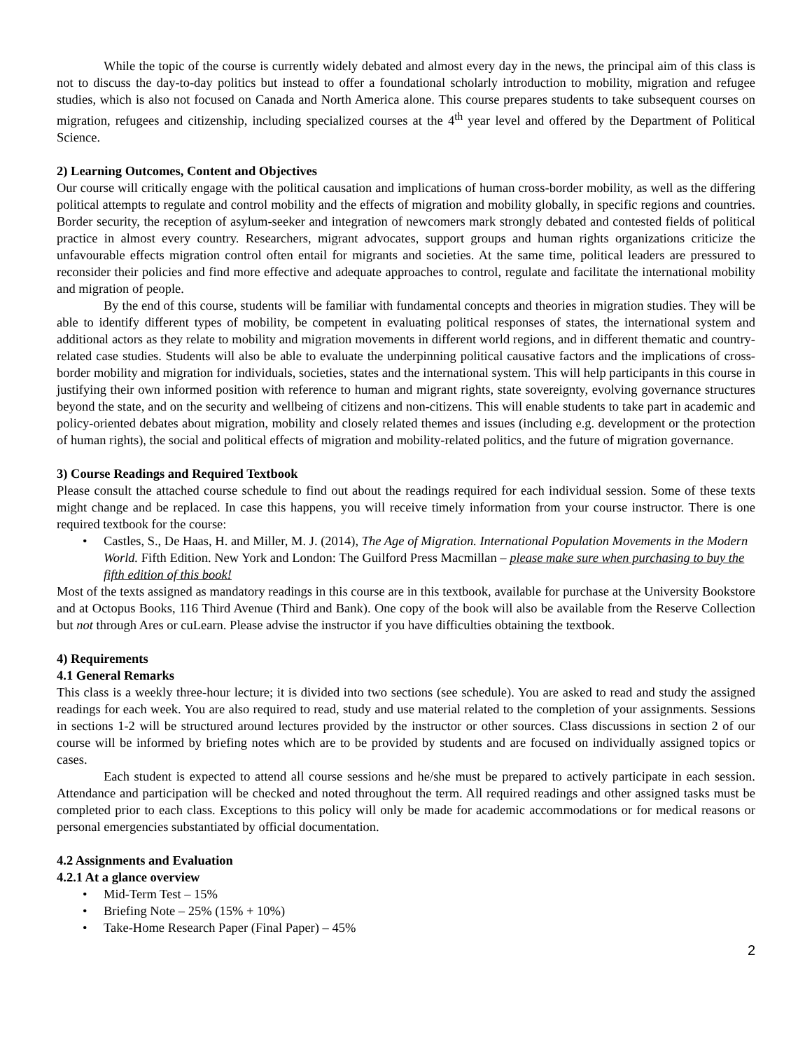While the topic of the course is currently widely debated and almost every day in the news, the principal aim of this class is not to discuss the day-to-day politics but instead to offer a foundational scholarly introduction to mobility, migration and refugee studies, which is also not focused on Canada and North America alone. This course prepares students to take subsequent courses on migration, refugees and citizenship, including specialized courses at the 4<sup>th</sup> year level and offered by the Department of Political Science.
2) Learning Outcomes, Content and Objectives
Our course will critically engage with the political causation and implications of human cross-border mobility, as well as the differing political attempts to regulate and control mobility and the effects of migration and mobility globally, in specific regions and countries. Border security, the reception of asylum-seeker and integration of newcomers mark strongly debated and contested fields of political practice in almost every country. Researchers, migrant advocates, support groups and human rights organizations criticize the unfavourable effects migration control often entail for migrants and societies. At the same time, political leaders are pressured to reconsider their policies and find more effective and adequate approaches to control, regulate and facilitate the international mobility and migration of people.
By the end of this course, students will be familiar with fundamental concepts and theories in migration studies. They will be able to identify different types of mobility, be competent in evaluating political responses of states, the international system and additional actors as they relate to mobility and migration movements in different world regions, and in different thematic and country-related case studies. Students will also be able to evaluate the underpinning political causative factors and the implications of cross-border mobility and migration for individuals, societies, states and the international system. This will help participants in this course in justifying their own informed position with reference to human and migrant rights, state sovereignty, evolving governance structures beyond the state, and on the security and wellbeing of citizens and non-citizens. This will enable students to take part in academic and policy-oriented debates about migration, mobility and closely related themes and issues (including e.g. development or the protection of human rights), the social and political effects of migration and mobility-related politics, and the future of migration governance.
3) Course Readings and Required Textbook
Please consult the attached course schedule to find out about the readings required for each individual session. Some of these texts might change and be replaced. In case this happens, you will receive timely information from your course instructor. There is one required textbook for the course:
• Castles, S., De Haas, H. and Miller, M. J. (2014), The Age of Migration. International Population Movements in the Modern World. Fifth Edition. New York and London: The Guilford Press Macmillan – please make sure when purchasing to buy the fifth edition of this book!
Most of the texts assigned as mandatory readings in this course are in this textbook, available for purchase at the University Bookstore and at Octopus Books, 116 Third Avenue (Third and Bank). One copy of the book will also be available from the Reserve Collection but not through Ares or cuLearn. Please advise the instructor if you have difficulties obtaining the textbook.
4) Requirements
4.1 General Remarks
This class is a weekly three-hour lecture; it is divided into two sections (see schedule). You are asked to read and study the assigned readings for each week. You are also required to read, study and use material related to the completion of your assignments. Sessions in sections 1-2 will be structured around lectures provided by the instructor or other sources. Class discussions in section 2 of our course will be informed by briefing notes which are to be provided by students and are focused on individually assigned topics or cases.
Each student is expected to attend all course sessions and he/she must be prepared to actively participate in each session. Attendance and participation will be checked and noted throughout the term. All required readings and other assigned tasks must be completed prior to each class. Exceptions to this policy will only be made for academic accommodations or for medical reasons or personal emergencies substantiated by official documentation.
4.2 Assignments and Evaluation
4.2.1 At a glance overview
• Mid-Term Test – 15%
• Briefing Note – 25% (15% + 10%)
• Take-Home Research Paper (Final Paper) – 45%
2